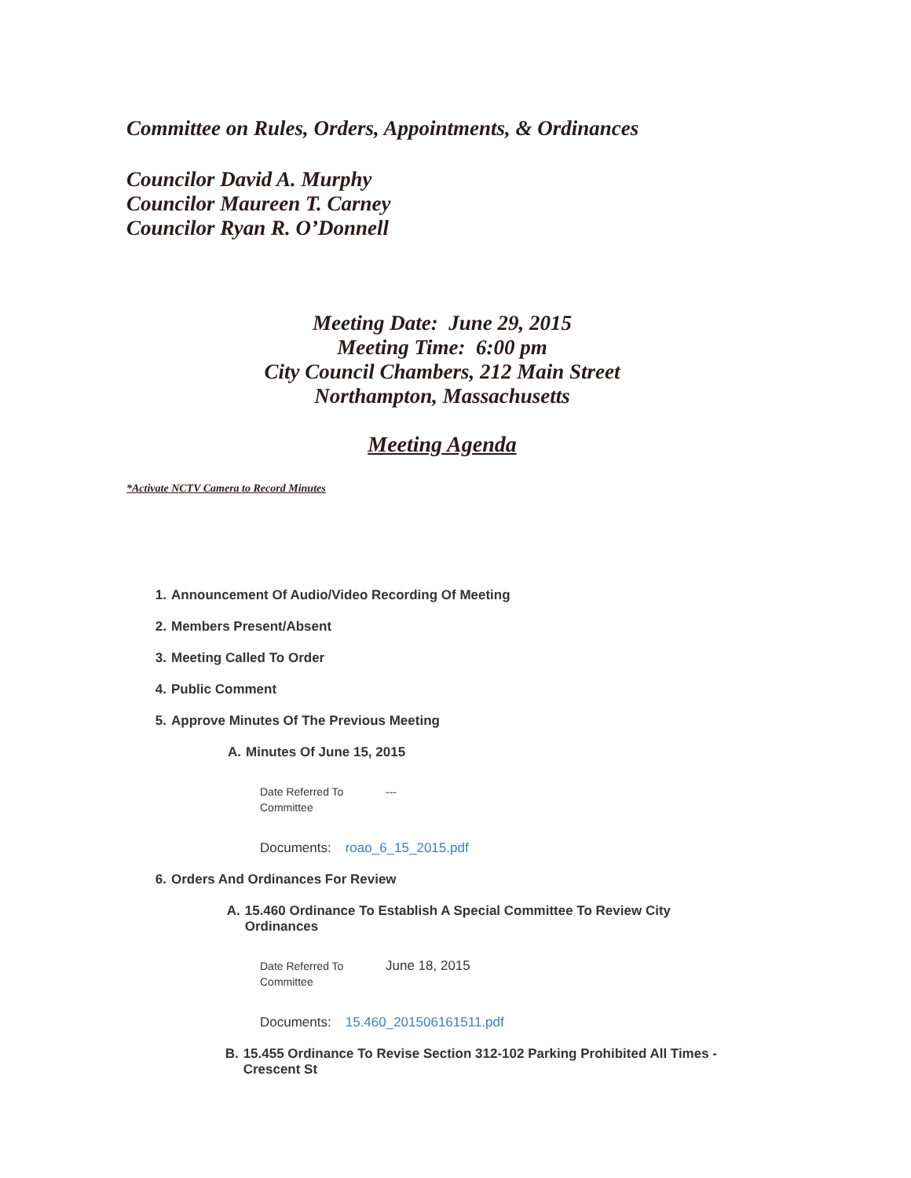Committee on Rules, Orders, Appointments, & Ordinances
Councilor David A. Murphy
Councilor Maureen T. Carney
Councilor Ryan R. O’Donnell
Meeting Date: June 29, 2015
Meeting Time: 6:00 pm
City Council Chambers, 212 Main Street
Northampton, Massachusetts
Meeting Agenda
*Activate NCTV Camera to Record Minutes
1. Announcement Of Audio/Video Recording Of Meeting
2. Members Present/Absent
3. Meeting Called To Order
4. Public Comment
5. Approve Minutes Of The Previous Meeting
A. Minutes Of June 15, 2015
Date Referred To Committee ---
Documents: roao_6_15_2015.pdf
6. Orders And Ordinances For Review
A. 15.460 Ordinance To Establish A Special Committee To Review City Ordinances
Date Referred To Committee June 18, 2015
Documents: 15.460_201506161511.pdf
B. 15.455 Ordinance To Revise Section 312-102 Parking Prohibited All Times - Crescent St